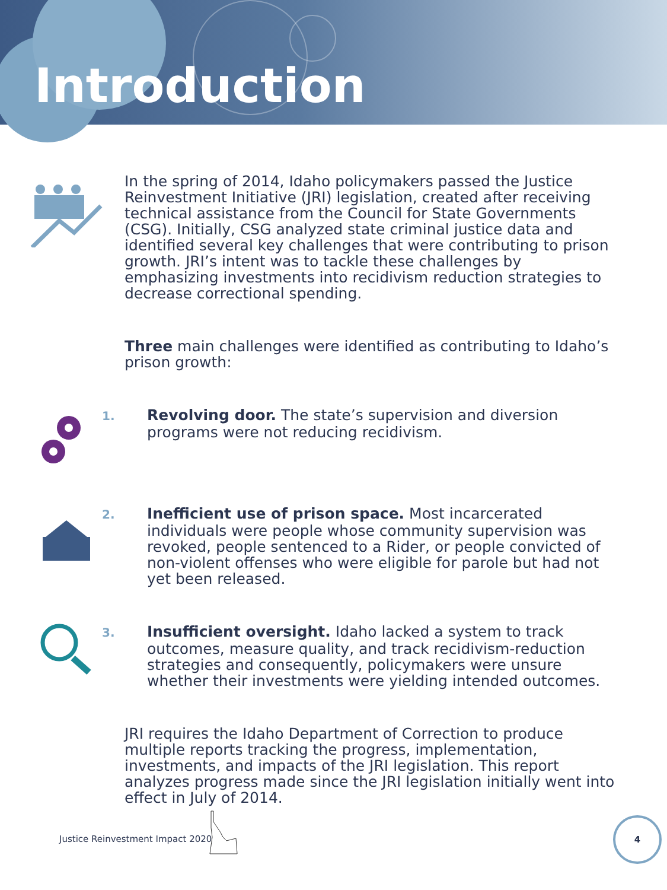Introduction
In the spring of 2014, Idaho policymakers passed the Justice Reinvestment Initiative (JRI) legislation, created after receiving technical assistance from the Council for State Governments (CSG). Initially, CSG analyzed state criminal justice data and identified several key challenges that were contributing to prison growth. JRI’s intent was to tackle these challenges by emphasizing investments into recidivism reduction strategies to decrease correctional spending.
Three main challenges were identified as contributing to Idaho’s prison growth:
1. Revolving door. The state’s supervision and diversion programs were not reducing recidivism.
2. Inefficient use of prison space. Most incarcerated individuals were people whose community supervision was revoked, people sentenced to a Rider, or people convicted of non-violent offenses who were eligible for parole but had not yet been released.
3. Insufficient oversight. Idaho lacked a system to track outcomes, measure quality, and track recidivism-reduction strategies and consequently, policymakers were unsure whether their investments were yielding intended outcomes.
JRI requires the Idaho Department of Correction to produce multiple reports tracking the progress, implementation, investments, and impacts of the JRI legislation. This report analyzes progress made since the JRI legislation initially went into effect in July of 2014.
Justice Reinvestment Impact 2020
4